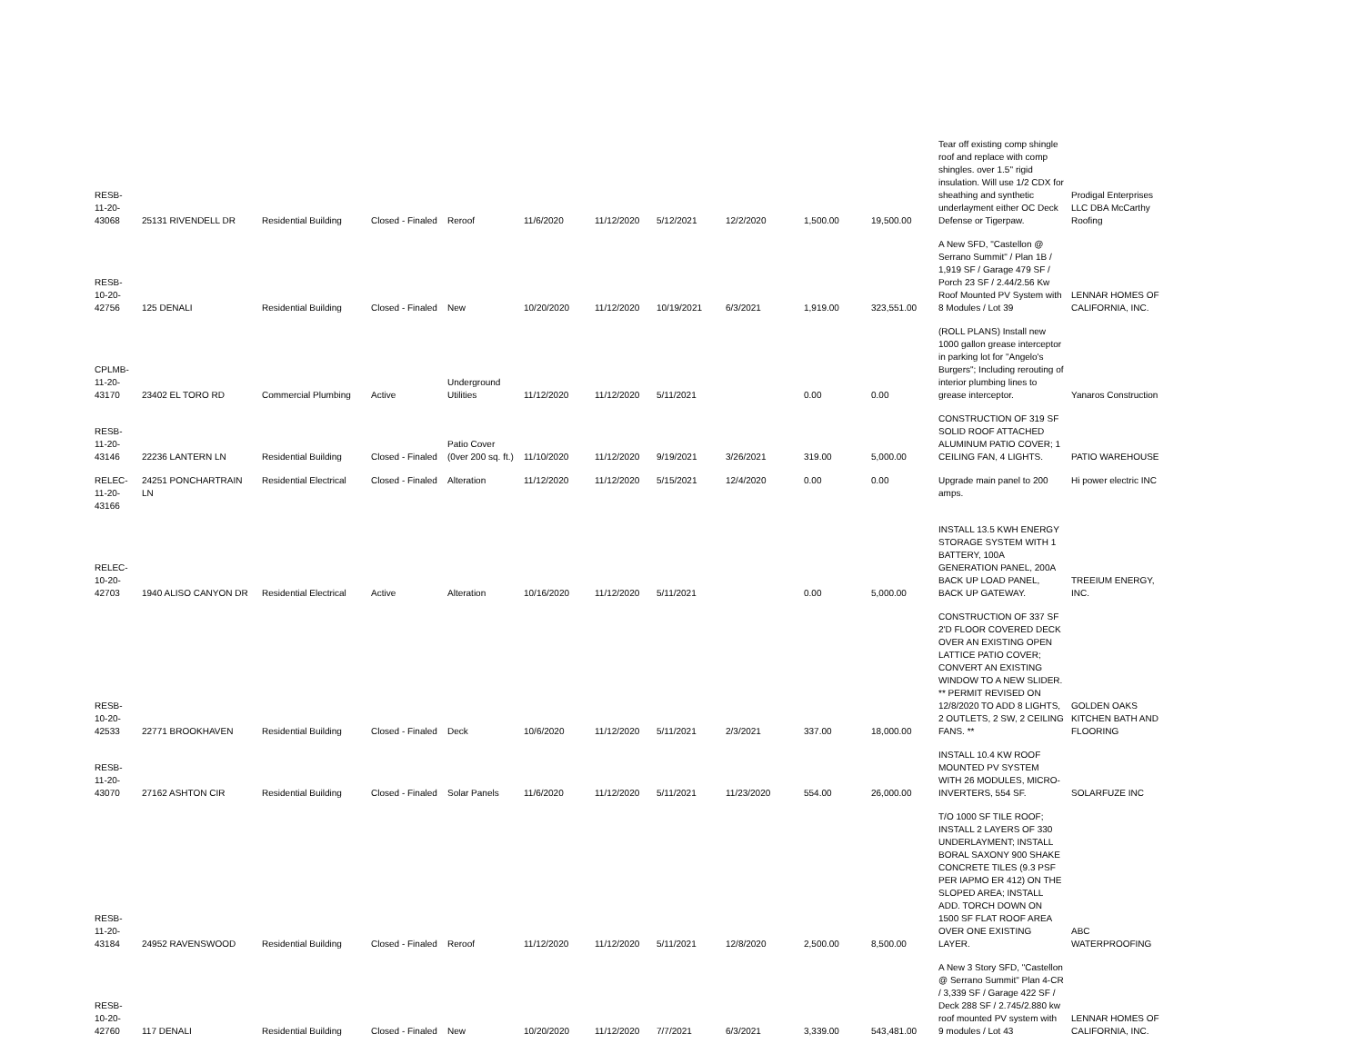| RESB-11-20-43068 | 25131 RIVENDELL DR | Residential Building | Closed - Finaled | Reroof | 11/6/2020 | 11/12/2020 | 5/12/2021 | 12/2/2020 | 1,500.00 | 19,500.00 | Tear off existing comp shingle roof and replace with comp shingles. over 1.5'' rigid insulation. Will use 1/2 CDX for sheathing and synthetic underlayment either OC Deck Defense or Tigerpaw. | Prodigal Enterprises LLC DBA McCarthy Roofing |
| RESB-10-20-42756 | 125 DENALI | Residential Building | Closed - Finaled | New | 10/20/2020 | 11/12/2020 | 10/19/2021 | 6/3/2021 | 1,919.00 | 323,551.00 | A New SFD, "Castellon @ Serrano Summit" / Plan 1B / 1,919 SF / Garage 479 SF / Porch 23 SF / 2.44/2.56 Kw Roof Mounted PV System with 8 Modules / Lot 39 | LENNAR HOMES OF CALIFORNIA, INC. |
| CPLMB-11-20-43170 | 23402 EL TORO RD | Commercial Plumbing | Active | Underground Utilities | 11/12/2020 | 11/12/2020 | 5/11/2021 | | 0.00 | 0.00 | (ROLL PLANS) Install new 1000 gallon grease interceptor in parking lot for "Angelo's Burgers"; Including rerouting of interior plumbing lines to grease interceptor. | Yanaros Construction |
| RESB-11-20-43146 | 22236 LANTERN LN | Residential Building | Closed - Finaled | Patio Cover (0ver 200 sq. ft.) | 11/10/2020 | 11/12/2020 | 9/19/2021 | 3/26/2021 | 319.00 | 5,000.00 | CONSTRUCTION OF 319 SF SOLID ROOF ATTACHED ALUMINUM PATIO COVER; 1 CEILING FAN, 4 LIGHTS. | PATIO WAREHOUSE |
| RELEC-11-20-43166 | 24251 PONCHARTRAIN LN | Residential Electrical | Closed - Finaled | Alteration | 11/12/2020 | 11/12/2020 | 5/15/2021 | 12/4/2020 | 0.00 | 0.00 | Upgrade main panel to 200 amps. | Hi power electric INC |
| RELEC-10-20-42703 | 1940 ALISO CANYON DR | Residential Electrical | Active | Alteration | 10/16/2020 | 11/12/2020 | 5/11/2021 | | 0.00 | 5,000.00 | INSTALL 13.5 KWH ENERGY STORAGE SYSTEM WITH 1 BATTERY, 100A GENERATION PANEL, 200A BACK UP LOAD PANEL, BACK UP GATEWAY. | TREEIUM ENERGY, INC. |
| RESB-10-20-42533 | 22771 BROOKHAVEN | Residential Building | Closed - Finaled | Deck | 10/6/2020 | 11/12/2020 | 5/11/2021 | 2/3/2021 | 337.00 | 18,000.00 | CONSTRUCTION OF 337 SF 2'D FLOOR COVERED DECK OVER AN EXISTING OPEN LATTICE PATIO COVER; CONVERT AN EXISTING WINDOW TO A NEW SLIDER. ** PERMIT REVISED ON 12/8/2020 TO ADD 8 LIGHTS, 2 OUTLETS, 2 SW, 2 CEILING FANS. ** | GOLDEN OAKS KITCHEN BATH AND FLOORING |
| RESB-11-20-43070 | 27162 ASHTON CIR | Residential Building | Closed - Finaled | Solar Panels | 11/6/2020 | 11/12/2020 | 5/11/2021 | 11/23/2020 | 554.00 | 26,000.00 | INSTALL 10.4 KW ROOF MOUNTED PV SYSTEM WITH 26 MODULES, MICRO-INVERTERS, 554 SF. | SOLARFUZE INC |
| RESB-11-20-43184 | 24952 RAVENSWOOD | Residential Building | Closed - Finaled | Reroof | 11/12/2020 | 11/12/2020 | 5/11/2021 | 12/8/2020 | 2,500.00 | 8,500.00 | T/O 1000 SF TILE ROOF; INSTALL 2 LAYERS OF 330 UNDERLAYMENT; INSTALL BORAL SAXONY 900 SHAKE CONCRETE TILES (9.3 PSF PER IAPMO ER 412) ON THE SLOPED AREA; INSTALL ADD. TORCH DOWN ON 1500 SF FLAT ROOF AREA OVER ONE EXISTING LAYER. | ABC WATERPROOFING |
| RESB-10-20-42760 | 117 DENALI | Residential Building | Closed - Finaled | New | 10/20/2020 | 11/12/2020 | 7/7/2021 | 6/3/2021 | 3,339.00 | 543,481.00 | A New 3 Story SFD, "Castellon @ Serrano Summit" Plan 4-CR / 3,339 SF / Garage 422 SF / Deck 288 SF / 2.745/2.880 kw roof mounted PV system with 9 modules / Lot 43 | LENNAR HOMES OF CALIFORNIA, INC. |